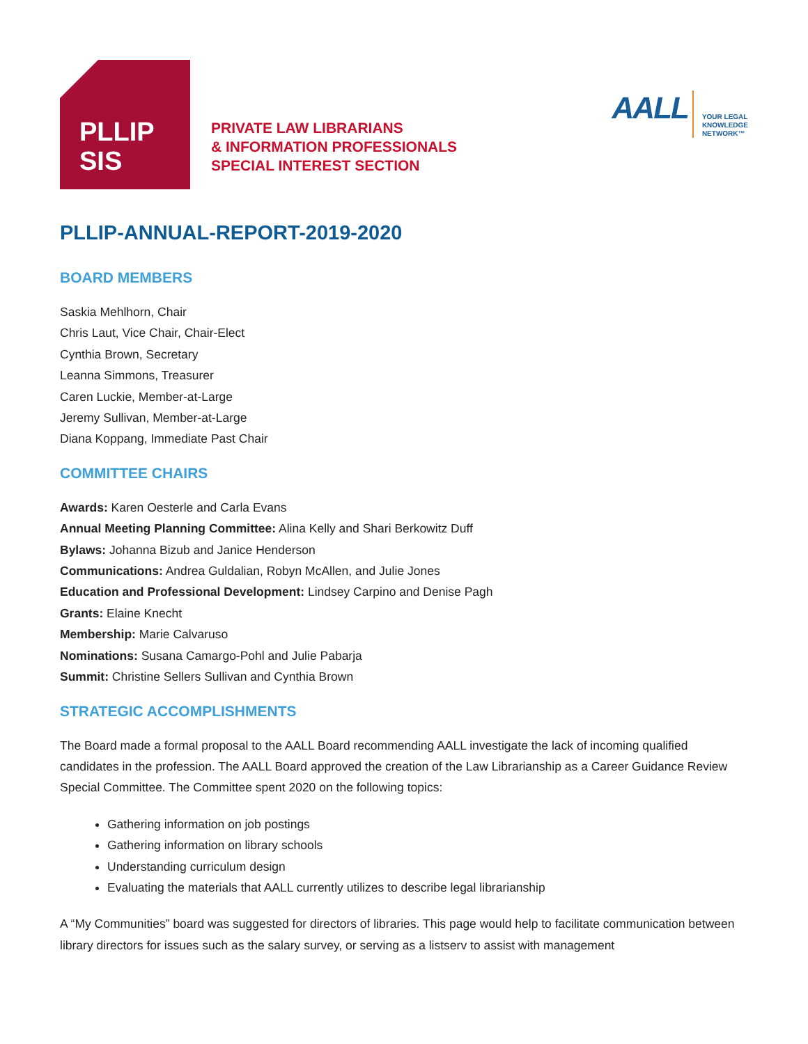PLLIP
SIS
PRIVATE LAW LIBRARIANS
& INFORMATION PROFESSIONALS
SPECIAL INTEREST SECTION
AALL YOUR LEGAL
KNOWLEDGE
NETWORK™
PLLIP-ANNUAL-REPORT-2019-2020
BOARD MEMBERS
Saskia Mehlhorn, Chair
Chris Laut, Vice Chair, Chair-Elect
Cynthia Brown, Secretary
Leanna Simmons, Treasurer
Caren Luckie, Member-at-Large
Jeremy Sullivan, Member-at-Large
Diana Koppang, Immediate Past Chair
COMMITTEE CHAIRS
Awards: Karen Oesterle and Carla Evans
Annual Meeting Planning Committee: Alina Kelly and Shari Berkowitz Duff
Bylaws: Johanna Bizub and Janice Henderson
Communications: Andrea Guldalian, Robyn McAllen, and Julie Jones
Education and Professional Development: Lindsey Carpino and Denise Pagh
Grants: Elaine Knecht
Membership: Marie Calvaruso
Nominations: Susana Camargo-Pohl and Julie Pabarja
Summit: Christine Sellers Sullivan and Cynthia Brown
STRATEGIC ACCOMPLISHMENTS
The Board made a formal proposal to the AALL Board recommending AALL investigate the lack of incoming qualified candidates in the profession. The AALL Board approved the creation of the Law Librarianship as a Career Guidance Review Special Committee. The Committee spent 2020 on the following topics:
Gathering information on job postings
Gathering information on library schools
Understanding curriculum design
Evaluating the materials that AALL currently utilizes to describe legal librarianship
A “My Communities” board was suggested for directors of libraries. This page would help to facilitate communication between library directors for issues such as the salary survey, or serving as a listserv to assist with management